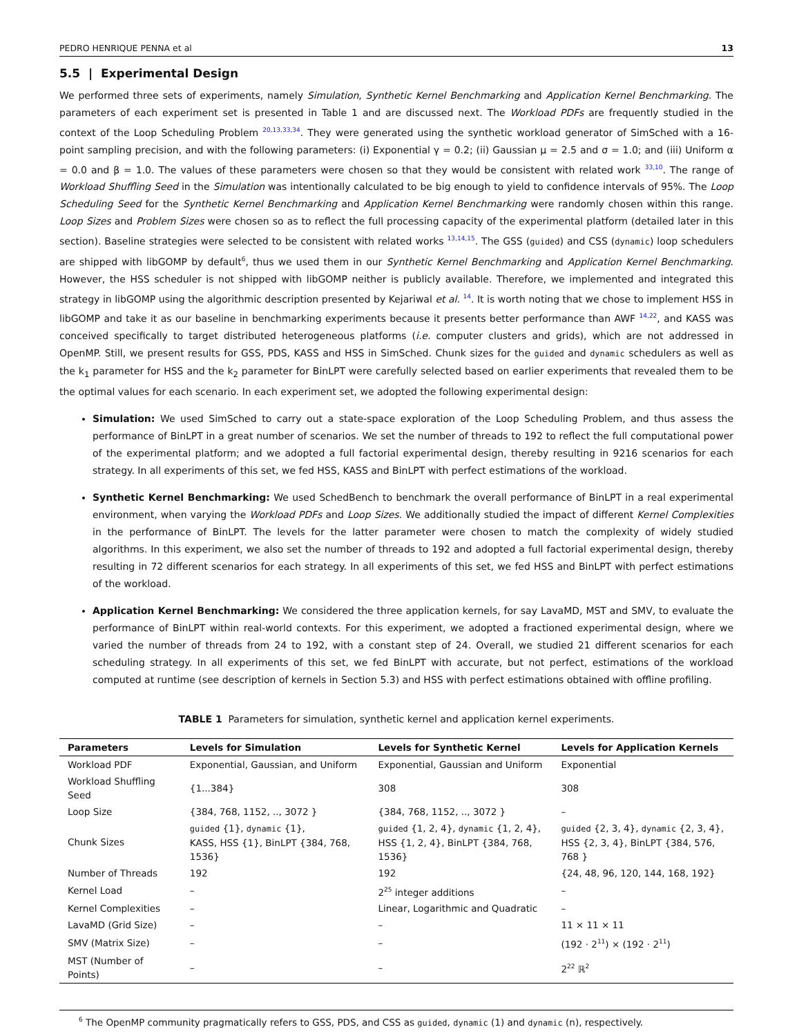PEDRO HENRIQUE PENNA et al 13
5.5 | Experimental Design
We performed three sets of experiments, namely Simulation, Synthetic Kernel Benchmarking and Application Kernel Benchmarking. The parameters of each experiment set is presented in Table 1 and are discussed next. The Workload PDFs are frequently studied in the context of the Loop Scheduling Problem <sup>20,13,33,34</sup>. They were generated using the synthetic workload generator of SimSched with a 16-point sampling precision, and with the following parameters: (i) Exponential γ = 0.2; (ii) Gaussian μ = 2.5 and σ = 1.0; and (iii) Uniform α = 0.0 and β = 1.0. The values of these parameters were chosen so that they would be consistent with related work <sup>33,10</sup>. The range of Workload Shuffling Seed in the Simulation was intentionally calculated to be big enough to yield to confidence intervals of 95%. The Loop Scheduling Seed for the Synthetic Kernel Benchmarking and Application Kernel Benchmarking were randomly chosen within this range. Loop Sizes and Problem Sizes were chosen so as to reflect the full processing capacity of the experimental platform (detailed later in this section). Baseline strategies were selected to be consistent with related works <sup>13,14,15</sup>. The GSS (guided) and CSS (dynamic) loop schedulers are shipped with libGOMP by default<sup>6</sup>, thus we used them in our Synthetic Kernel Benchmarking and Application Kernel Benchmarking. However, the HSS scheduler is not shipped with libGOMP neither is publicly available. Therefore, we implemented and integrated this strategy in libGOMP using the algorithmic description presented by Kejariwal et al. <sup>14</sup>. It is worth noting that we chose to implement HSS in libGOMP and take it as our baseline in benchmarking experiments because it presents better performance than AWF <sup>14,22</sup>, and KASS was conceived specifically to target distributed heterogeneous platforms (i.e. computer clusters and grids), which are not addressed in OpenMP. Still, we present results for GSS, PDS, KASS and HSS in SimSched. Chunk sizes for the guided and dynamic schedulers as well as the k<sub>1</sub> parameter for HSS and the k<sub>2</sub> parameter for BinLPT were carefully selected based on earlier experiments that revealed them to be the optimal values for each scenario. In each experiment set, we adopted the following experimental design:
Simulation: We used SimSched to carry out a state-space exploration of the Loop Scheduling Problem, and thus assess the performance of BinLPT in a great number of scenarios. We set the number of threads to 192 to reflect the full computational power of the experimental platform; and we adopted a full factorial experimental design, thereby resulting in 9216 scenarios for each strategy. In all experiments of this set, we fed HSS, KASS and BinLPT with perfect estimations of the workload.
Synthetic Kernel Benchmarking: We used SchedBench to benchmark the overall performance of BinLPT in a real experimental environment, when varying the Workload PDFs and Loop Sizes. We additionally studied the impact of different Kernel Complexities in the performance of BinLPT. The levels for the latter parameter were chosen to match the complexity of widely studied algorithms. In this experiment, we also set the number of threads to 192 and adopted a full factorial experimental design, thereby resulting in 72 different scenarios for each strategy. In all experiments of this set, we fed HSS and BinLPT with perfect estimations of the workload.
Application Kernel Benchmarking: We considered the three application kernels, for say LavaMD, MST and SMV, to evaluate the performance of BinLPT within real-world contexts. For this experiment, we adopted a fractioned experimental design, where we varied the number of threads from 24 to 192, with a constant step of 24. Overall, we studied 21 different scenarios for each scheduling strategy. In all experiments of this set, we fed BinLPT with accurate, but not perfect, estimations of the workload computed at runtime (see description of kernels in Section 5.3) and HSS with perfect estimations obtained with offline profiling.
TABLE 1 Parameters for simulation, synthetic kernel and application kernel experiments.
| Parameters | Levels for Simulation | Levels for Synthetic Kernel | Levels for Application Kernels |
| --- | --- | --- | --- |
| Workload PDF | Exponential, Gaussian, and Uniform | Exponential, Gaussian and Uniform | Exponential |
| Workload Shuffling Seed | {1...384} | 308 | 308 |
| Loop Size | {384, 768, 1152, .., 3072 } | {384, 768, 1152, .., 3072 } | – |
| Chunk Sizes | guided {1}, dynamic {1}, KASS, HSS {1}, BinLPT {384, 768, 1536} | guided {1, 2, 4}, dynamic {1, 2, 4}, HSS {1, 2, 4}, BinLPT {384, 768, 1536} | guided {2, 3, 4}, dynamic {2, 3, 4}, HSS {2, 3, 4}, BinLPT {384, 576, 768 } |
| Number of Threads | 192 | 192 | {24, 48, 96, 120, 144, 168, 192} |
| Kernel Load | – | 2<sup>25</sup> integer additions | – |
| Kernel Complexities | – | Linear, Logarithmic and Quadratic | – |
| LavaMD (Grid Size) | – | – | 11 × 11 × 11 |
| SMV (Matrix Size) | – | – | (192 · 2<sup>11</sup>) × (192 · 2<sup>11</sup>) |
| MST (Number of Points) | – | – | 2<sup>22</sup> ℝ<sup>2</sup> |
<sup>6</sup> The OpenMP community pragmatically refers to GSS, PDS, and CSS as guided, dynamic (1) and dynamic (n), respectively.